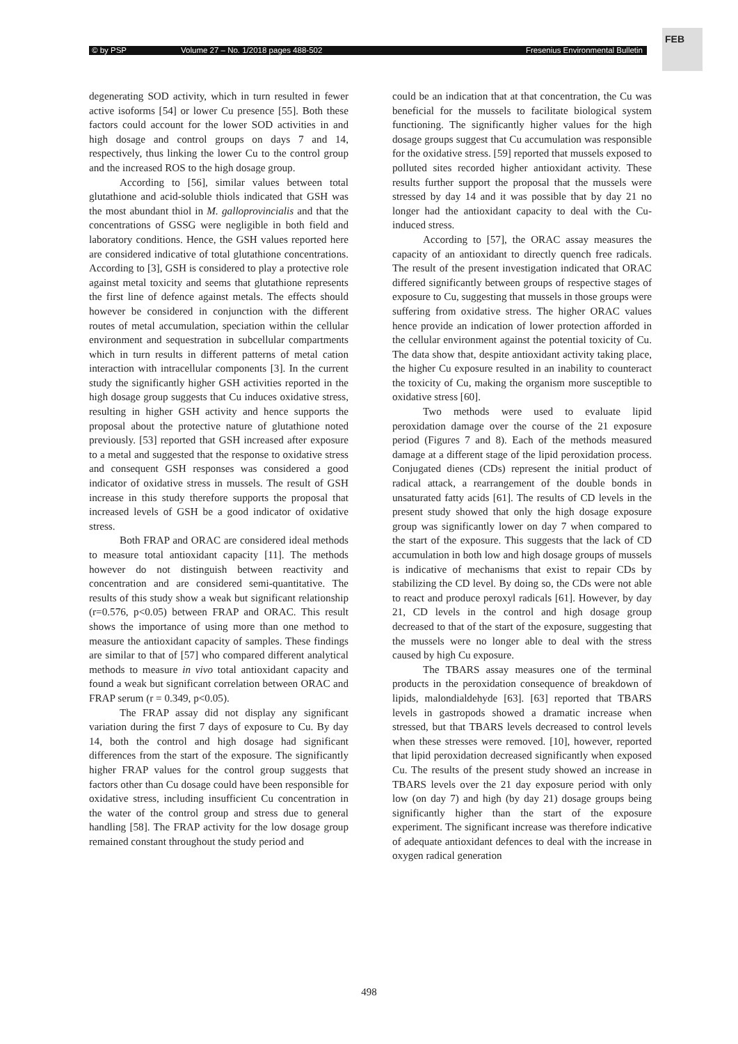© by PSP Volume 27 – No. 1/2018 pages 488-502 Fresenius Environmental Bulletin
FEB
degenerating SOD activity, which in turn resulted in fewer active isoforms [54] or lower Cu presence [55]. Both these factors could account for the lower SOD activities in and high dosage and control groups on days 7 and 14, respectively, thus linking the lower Cu to the control group and the increased ROS to the high dosage group.
According to [56], similar values between total glutathione and acid-soluble thiols indicated that GSH was the most abundant thiol in M. galloprovincialis and that the concentrations of GSSG were negligible in both field and laboratory conditions. Hence, the GSH values reported here are considered indicative of total glutathione concentrations. According to [3], GSH is considered to play a protective role against metal toxicity and seems that glutathione represents the first line of defence against metals. The effects should however be considered in conjunction with the different routes of metal accumulation, speciation within the cellular environment and sequestration in subcellular compartments which in turn results in different patterns of metal cation interaction with intracellular components [3]. In the current study the significantly higher GSH activities reported in the high dosage group suggests that Cu induces oxidative stress, resulting in higher GSH activity and hence supports the proposal about the protective nature of glutathione noted previously. [53] reported that GSH increased after exposure to a metal and suggested that the response to oxidative stress and consequent GSH responses was considered a good indicator of oxidative stress in mussels. The result of GSH increase in this study therefore supports the proposal that increased levels of GSH be a good indicator of oxidative stress.
Both FRAP and ORAC are considered ideal methods to measure total antioxidant capacity [11]. The methods however do not distinguish between reactivity and concentration and are considered semi-quantitative. The results of this study show a weak but significant relationship (r=0.576, p<0.05) between FRAP and ORAC. This result shows the importance of using more than one method to measure the antioxidant capacity of samples. These findings are similar to that of [57] who compared different analytical methods to measure in vivo total antioxidant capacity and found a weak but significant correlation between ORAC and FRAP serum (r = 0.349, p<0.05).
The FRAP assay did not display any significant variation during the first 7 days of exposure to Cu. By day 14, both the control and high dosage had significant differences from the start of the exposure. The significantly higher FRAP values for the control group suggests that factors other than Cu dosage could have been responsible for oxidative stress, including insufficient Cu concentration in the water of the control group and stress due to general handling [58]. The FRAP activity for the low dosage group remained constant throughout the study period and
could be an indication that at that concentration, the Cu was beneficial for the mussels to facilitate biological system functioning. The significantly higher values for the high dosage groups suggest that Cu accumulation was responsible for the oxidative stress. [59] reported that mussels exposed to polluted sites recorded higher antioxidant activity. These results further support the proposal that the mussels were stressed by day 14 and it was possible that by day 21 no longer had the antioxidant capacity to deal with the Cu-induced stress.
According to [57], the ORAC assay measures the capacity of an antioxidant to directly quench free radicals. The result of the present investigation indicated that ORAC differed significantly between groups of respective stages of exposure to Cu, suggesting that mussels in those groups were suffering from oxidative stress. The higher ORAC values hence provide an indication of lower protection afforded in the cellular environment against the potential toxicity of Cu. The data show that, despite antioxidant activity taking place, the higher Cu exposure resulted in an inability to counteract the toxicity of Cu, making the organism more susceptible to oxidative stress [60].
Two methods were used to evaluate lipid peroxidation damage over the course of the 21 exposure period (Figures 7 and 8). Each of the methods measured damage at a different stage of the lipid peroxidation process. Conjugated dienes (CDs) represent the initial product of radical attack, a rearrangement of the double bonds in unsaturated fatty acids [61]. The results of CD levels in the present study showed that only the high dosage exposure group was significantly lower on day 7 when compared to the start of the exposure. This suggests that the lack of CD accumulation in both low and high dosage groups of mussels is indicative of mechanisms that exist to repair CDs by stabilizing the CD level. By doing so, the CDs were not able to react and produce peroxyl radicals [61]. However, by day 21, CD levels in the control and high dosage group decreased to that of the start of the exposure, suggesting that the mussels were no longer able to deal with the stress caused by high Cu exposure.
The TBARS assay measures one of the terminal products in the peroxidation consequence of breakdown of lipids, malondialdehyde [63]. [63] reported that TBARS levels in gastropods showed a dramatic increase when stressed, but that TBARS levels decreased to control levels when these stresses were removed. [10], however, reported that lipid peroxidation decreased significantly when exposed Cu. The results of the present study showed an increase in TBARS levels over the 21 day exposure period with only low (on day 7) and high (by day 21) dosage groups being significantly higher than the start of the exposure experiment. The significant increase was therefore indicative of adequate antioxidant defences to deal with the increase in oxygen radical generation
498